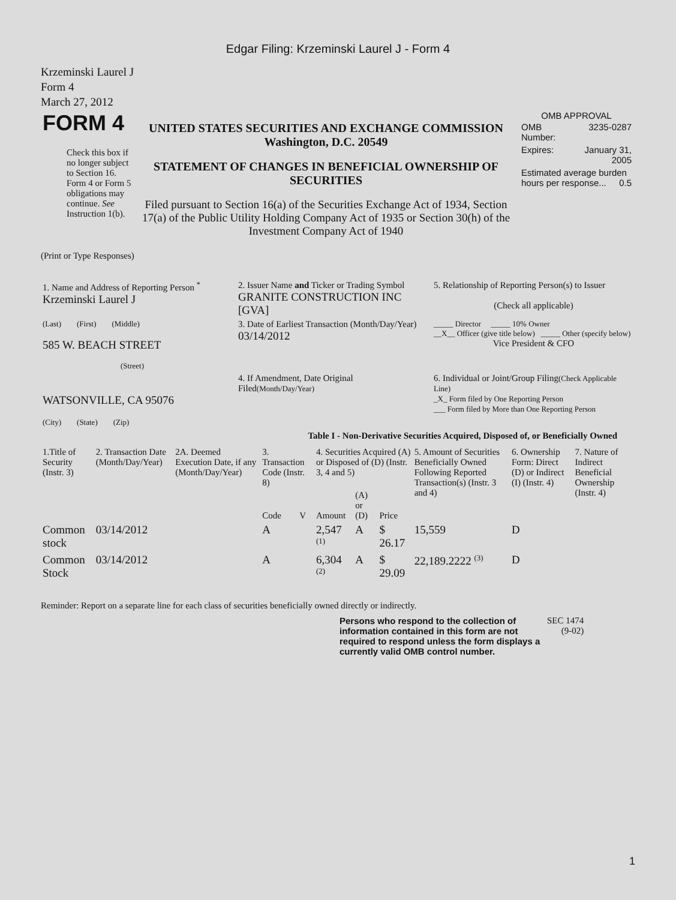Edgar Filing: Krzeminski Laurel J - Form 4
Krzeminski Laurel J
Form 4
March 27, 2012
| FORM 4 Check this box if no longer subject to Section 16. Form 4 or Form 5 obligations may continue. See Instruction 1(b). | UNITED STATES SECURITIES AND EXCHANGE COMMISSION Washington, D.C. 20549 STATEMENT OF CHANGES IN BENEFICIAL OWNERSHIP OF SECURITIES Filed pursuant to Section 16(a) of the Securities Exchange Act of 1934, Section 17(a) of the Public Utility Holding Company Act of 1935 or Section 30(h) of the Investment Company Act of 1940 | OMB APPROVAL / OMB Number: / 3235-0287 / / Expires: / January 31, 2005 / / Estimated average burden hours per response... 0.5 / / |
(Print or Type Responses)
| 1. Name and Address of Reporting Person <sup>*</sup> Krzeminski Laurel J | 2. Issuer Name and Ticker or Trading Symbol GRANITE CONSTRUCTION INC [GVA] | 5. Relationship of Reporting Person(s) to Issuer (Check all applicable) |
| (Last) (First) (Middle) 585 W. BEACH STREET (Street) | 3. Date of Earliest Transaction (Month/Day/Year) 03/14/2012 | _____ Director _____ 10% Owner __X__ Officer (give title below) _____ Other (specify below) Vice President & CFO |
| WATSONVILLE, CA 95076 (City) (State) (Zip) | 4. If Amendment, Date Original Filed (Month/Day/Year) | 6. Individual or Joint/Group Filing (Check Applicable Line) _X_ Form filed by One Reporting Person ___ Form filed by More than One Reporting Person |
Table I - Non-Derivative Securities Acquired, Disposed of, or Beneficially Owned
| 1.Title of Security (Instr. 3) | 2. Transaction Date (Month/Day/Year) | 2A. Deemed Execution Date, if any (Month/Day/Year) | 3. Transaction Code (Instr. 8) | | 4. Securities Acquired (A) or Disposed of (D) (Instr. 3, 4 and 5) | | | 5. Amount of Securities Beneficially Owned Following Reported Transaction(s) (Instr. 3 and 4) | 6. Ownership Form: Direct (D) or Indirect (I) (Instr. 4) | 7. Nature of Indirect Beneficial Ownership (Instr. 4) |
| --- | --- | --- | --- | --- | --- | --- | --- | --- | --- | --- |
| | | | Code | V | Amount | (A) or (D) | Price | | | |
| Common stock | 03/14/2012 | | A | | 2,547 <sup>(1)</sup> | A | $ 26.17 | 15,559 | D | |
| Common Stock | 03/14/2012 | | A | | 6,304 <sup>(2)</sup> | A | $ 29.09 | 22,189.2222 <sup>(3)</sup> | D | |
Reminder: Report on a separate line for each class of securities beneficially owned directly or indirectly.
| Persons who respond to the collection of information contained in this form are not required to respond unless the form displays a currently valid OMB control number. | SEC 1474 (9-02) |
1